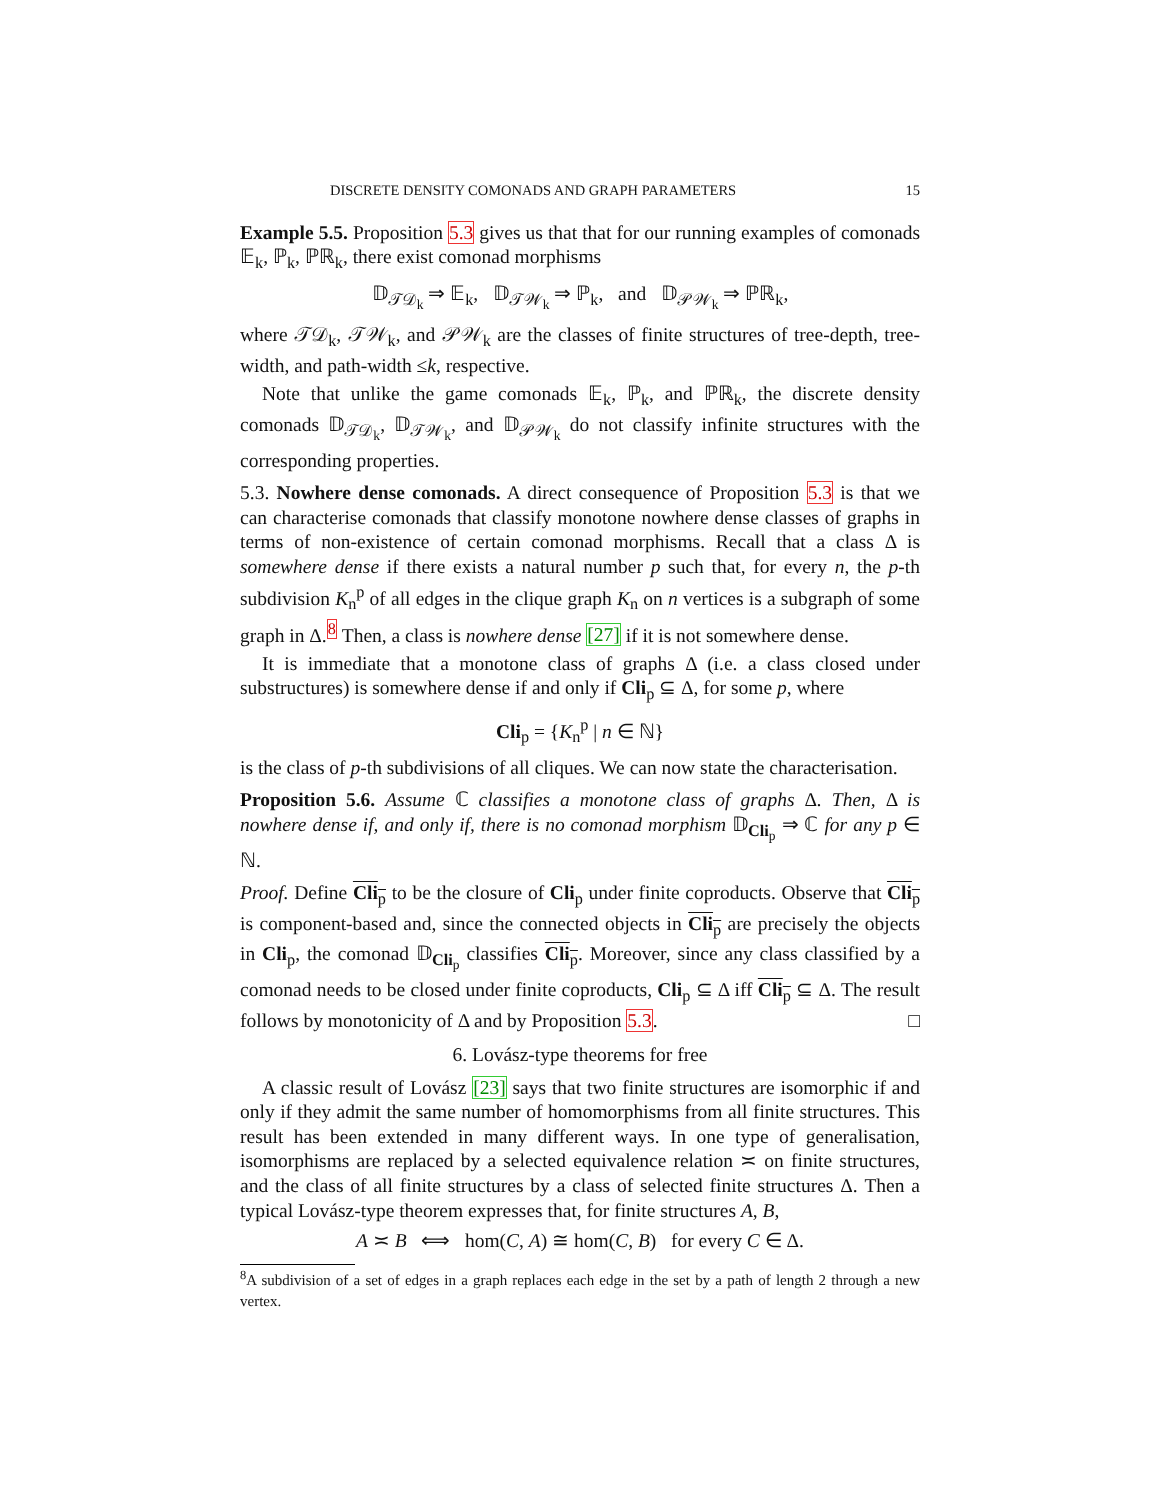DISCRETE DENSITY COMONADS AND GRAPH PARAMETERS 15
Example 5.5. Proposition 5.3 gives us that that for our running examples of comonads 𝔼<sub>k</sub>, ℙ<sub>k</sub>, ℙℝ<sub>k</sub>, there exist comonad morphisms
𝔻<sub>𝒯𝒟<sub>k</sub></sub> ⇒ 𝔼<sub>k</sub>, 𝔻<sub>𝒯𝒲<sub>k</sub></sub> ⇒ ℙ<sub>k</sub>, and 𝔻<sub>𝒫𝒲<sub>k</sub></sub> ⇒ ℙℝ<sub>k</sub>,
where 𝒯𝒟<sub>k</sub>, 𝒯𝒲<sub>k</sub>, and 𝒫𝒲<sub>k</sub> are the classes of finite structures of tree-depth, tree-width, and path-width ≤k, respective.
Note that unlike the game comonads 𝔼<sub>k</sub>, ℙ<sub>k</sub>, and ℙℝ<sub>k</sub>, the discrete density comonads 𝔻<sub>𝒯𝒟<sub>k</sub></sub>, 𝔻<sub>𝒯𝒲<sub>k</sub></sub>, and 𝔻<sub>𝒫𝒲<sub>k</sub></sub> do not classify infinite structures with the corresponding properties.
5.3. Nowhere dense comonads. A direct consequence of Proposition 5.3 is that we can characterise comonads that classify monotone nowhere dense classes of graphs in terms of non-existence of certain comonad morphisms. Recall that a class Δ is somewhere dense if there exists a natural number p such that, for every n, the p-th subdivision K<sub>n</sub><sup>p</sup> of all edges in the clique graph K<sub>n</sub> on n vertices is a subgraph of some graph in Δ.<sup>8</sup> Then, a class is nowhere dense [27] if it is not somewhere dense.
It is immediate that a monotone class of graphs Δ (i.e. a class closed under substructures) is somewhere dense if and only if Cli<sub>p</sub> ⊆ Δ, for some p, where
Cli<sub>p</sub> = {K<sub>n</sub><sup>p</sup> | n ∈ ℕ}
is the class of p-th subdivisions of all cliques. We can now state the characterisation.
Proposition 5.6. Assume ℂ classifies a monotone class of graphs Δ. Then, Δ is nowhere dense if, and only if, there is no comonad morphism 𝔻<sub>Cli<sub>p</sub></sub> ⇒ ℂ for any p ∈ ℕ.
Proof. Define Cli<sub>p</sub> to be the closure of Cli<sub>p</sub> under finite coproducts. Observe that Cli<sub>p</sub> is component-based and, since the connected objects in Cli<sub>p</sub> are precisely the objects in Cli<sub>p</sub>, the comonad 𝔻<sub>Cli<sub>p</sub></sub> classifies Cli<sub>p</sub>. Moreover, since any class classified by a comonad needs to be closed under finite coproducts, Cli<sub>p</sub> ⊆ Δ iff Cli<sub>p</sub> ⊆ Δ. The result follows by monotonicity of Δ and by Proposition 5.3. □
6. Lovász-type theorems for free
A classic result of Lovász [23] says that two finite structures are isomorphic if and only if they admit the same number of homomorphisms from all finite structures. This result has been extended in many different ways. In one type of generalisation, isomorphisms are replaced by a selected equivalence relation ≍ on finite structures, and the class of all finite structures by a class of selected finite structures Δ. Then a typical Lovász-type theorem expresses that, for finite structures A, B,
A ≍ B ⟺ hom(C, A) ≅ hom(C, B) for every C ∈ Δ.
<sup>8</sup> A subdivision of a set of edges in a graph replaces each edge in the set by a path of length 2 through a new vertex.